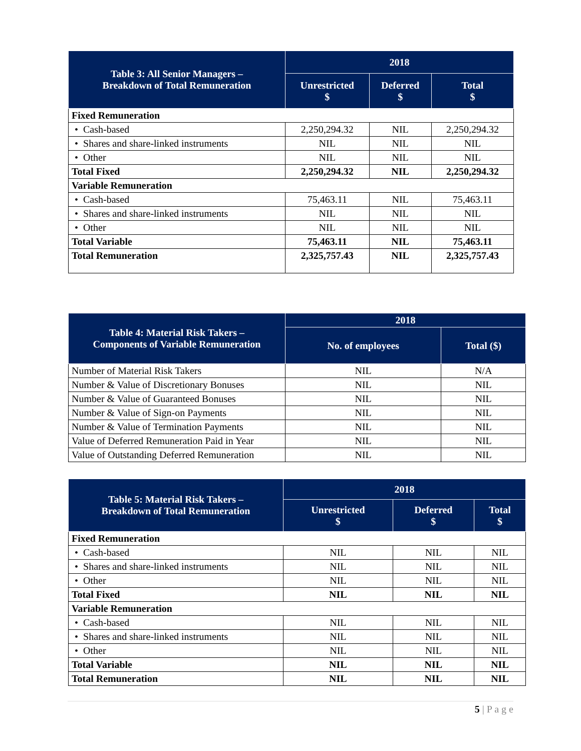| Table 3: All Senior Managers – Breakdown of Total Remuneration | 2018 | | |
| --- | --- | --- | --- |
| | Unrestricted $ | Deferred $ | Total $ |
| Fixed Remuneration | | | |
| • Cash-based | 2,250,294.32 | NIL | 2,250,294.32 |
| • Shares and share-linked instruments | NIL | NIL | NIL |
| • Other | NIL | NIL | NIL |
| Total Fixed | 2,250,294.32 | NIL | 2,250,294.32 |
| Variable Remuneration | | | |
| • Cash-based | 75,463.11 | NIL | 75,463.11 |
| • Shares and share-linked instruments | NIL | NIL | NIL |
| • Other | NIL | NIL | NIL |
| Total Variable | 75,463.11 | NIL | 75,463.11 |
| Total Remuneration | 2,325,757.43 | NIL | 2,325,757.43 |
| Table 4: Material Risk Takers – Components of Variable Remuneration | 2018 | |
| --- | --- | --- |
| | No. of employees | Total ($) |
| Number of Material Risk Takers | NIL | N/A |
| Number & Value of Discretionary Bonuses | NIL | NIL |
| Number & Value of Guaranteed Bonuses | NIL | NIL |
| Number & Value of Sign-on Payments | NIL | NIL |
| Number & Value of Termination Payments | NIL | NIL |
| Value of Deferred Remuneration Paid in Year | NIL | NIL |
| Value of Outstanding Deferred Remuneration | NIL | NIL |
| Table 5: Material Risk Takers – Breakdown of Total Remuneration | 2018 | | |
| --- | --- | --- | --- |
| | Unrestricted $ | Deferred $ | Total $ |
| Fixed Remuneration | | | |
| • Cash-based | NIL | NIL | NIL |
| • Shares and share-linked instruments | NIL | NIL | NIL |
| • Other | NIL | NIL | NIL |
| Total Fixed | NIL | NIL | NIL |
| Variable Remuneration | | | |
| • Cash-based | NIL | NIL | NIL |
| • Shares and share-linked instruments | NIL | NIL | NIL |
| • Other | NIL | NIL | NIL |
| Total Variable | NIL | NIL | NIL |
| Total Remuneration | NIL | NIL | NIL |
5 | P a g e